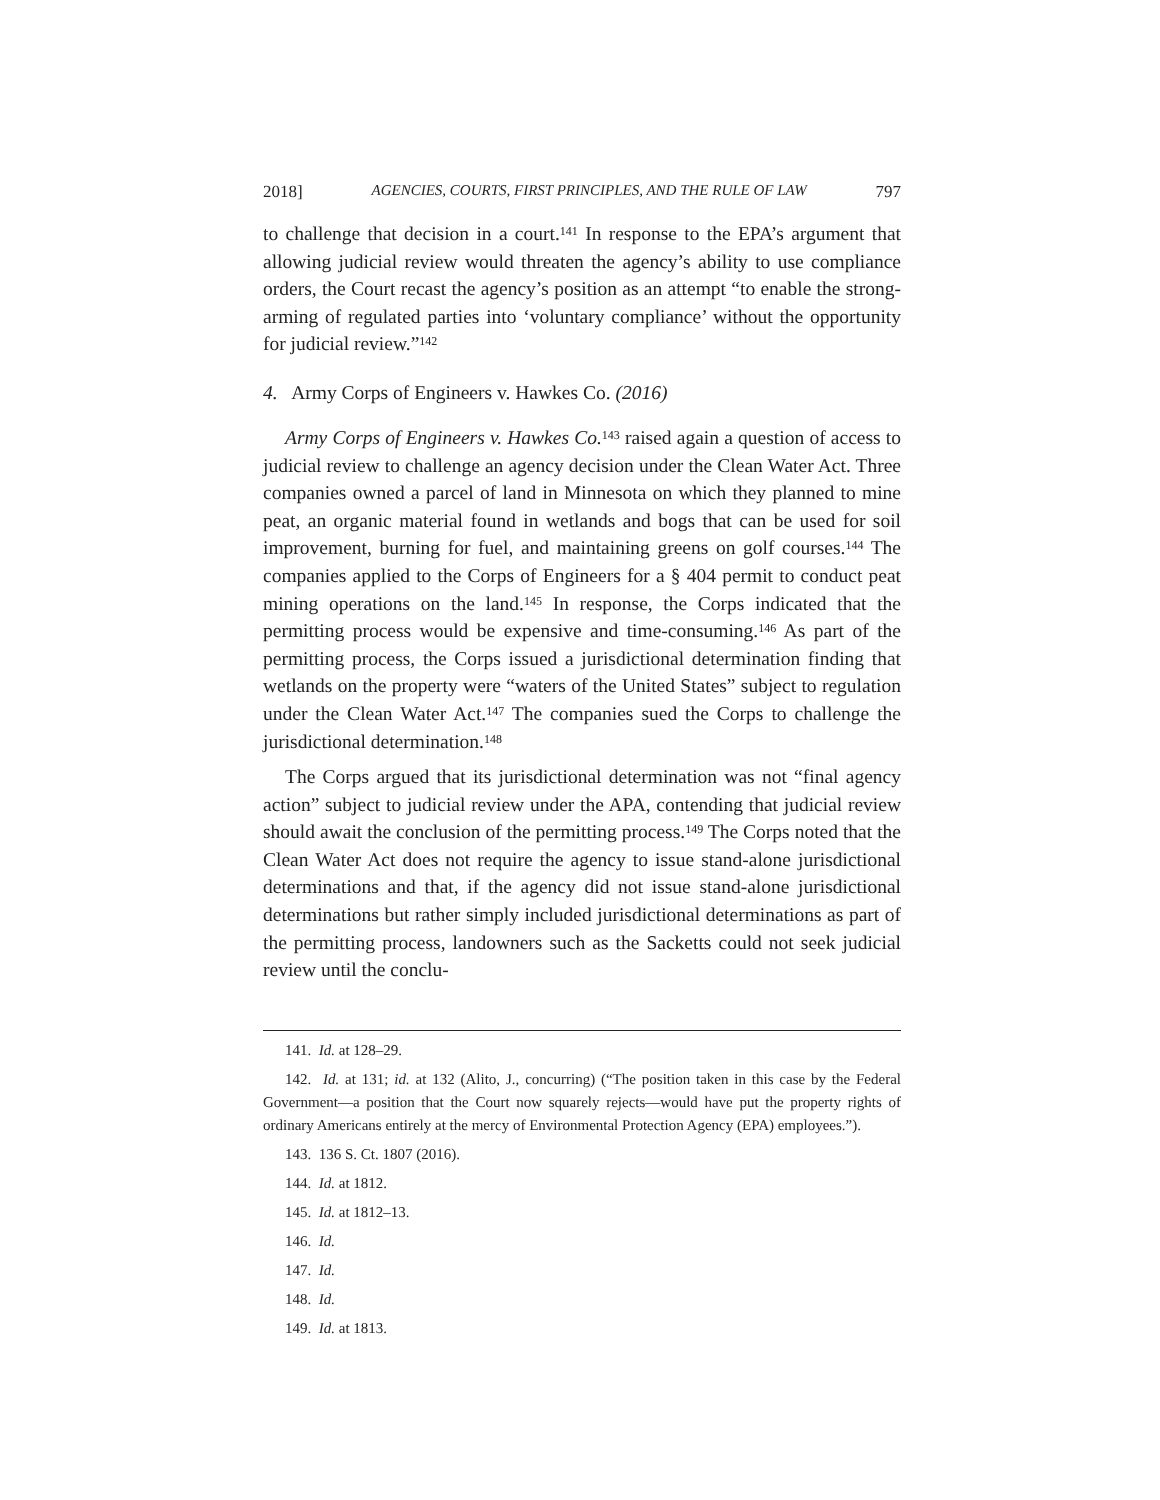2018] AGENCIES, COURTS, FIRST PRINCIPLES, AND THE RULE OF LAW 797
to challenge that decision in a court.<sup>141</sup> In response to the EPA’s argument that allowing judicial review would threaten the agency’s ability to use compliance orders, the Court recast the agency’s position as an attempt “to enable the strong-arming of regulated parties into ‘voluntary compliance’ without the opportunity for judicial review.”<sup>142</sup>
4. Army Corps of Engineers v. Hawkes Co. (2016)
Army Corps of Engineers v. Hawkes Co.<sup>143</sup> raised again a question of access to judicial review to challenge an agency decision under the Clean Water Act. Three companies owned a parcel of land in Minnesota on which they planned to mine peat, an organic material found in wetlands and bogs that can be used for soil improvement, burning for fuel, and maintaining greens on golf courses.<sup>144</sup> The companies applied to the Corps of Engineers for a § 404 permit to conduct peat mining operations on the land.<sup>145</sup> In response, the Corps indicated that the permitting process would be expensive and time-consuming.<sup>146</sup> As part of the permitting process, the Corps issued a jurisdictional determination finding that wetlands on the property were “waters of the United States” subject to regulation under the Clean Water Act.<sup>147</sup> The companies sued the Corps to challenge the jurisdictional determination.<sup>148</sup>
The Corps argued that its jurisdictional determination was not “final agency action” subject to judicial review under the APA, contending that judicial review should await the conclusion of the permitting process.<sup>149</sup> The Corps noted that the Clean Water Act does not require the agency to issue stand-alone jurisdictional determinations and that, if the agency did not issue stand-alone jurisdictional determinations but rather simply included jurisdictional determinations as part of the permitting process, landowners such as the Sacketts could not seek judicial review until the conclu-
141. Id. at 128–29.
142. Id. at 131; id. at 132 (Alito, J., concurring) (“The position taken in this case by the Federal Government—a position that the Court now squarely rejects—would have put the property rights of ordinary Americans entirely at the mercy of Environmental Protection Agency (EPA) employees.”).
143. 136 S. Ct. 1807 (2016).
144. Id. at 1812.
145. Id. at 1812–13.
146. Id.
147. Id.
148. Id.
149. Id. at 1813.